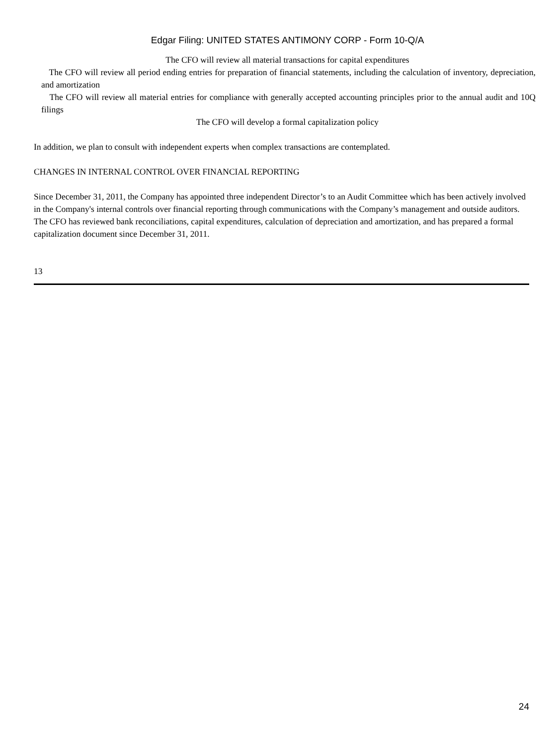Edgar Filing: UNITED STATES ANTIMONY CORP - Form 10-Q/A
The CFO will review all material transactions for capital expenditures
The CFO will review all period ending entries for preparation of financial statements, including the calculation of inventory, depreciation, and amortization
The CFO will review all material entries for compliance with generally accepted accounting principles prior to the annual audit and 10Q filings
The CFO will develop a formal capitalization policy
In addition, we plan to consult with independent experts when complex transactions are contemplated.
CHANGES IN INTERNAL CONTROL OVER FINANCIAL REPORTING
Since December 31, 2011, the Company has appointed three independent Director’s to an Audit Committee which has been actively involved in the Company's internal controls over financial reporting through communications with the Company’s management and outside auditors. The CFO has reviewed bank reconciliations, capital expenditures, calculation of depreciation and amortization, and has prepared a formal capitalization document since December 31, 2011.
13
24